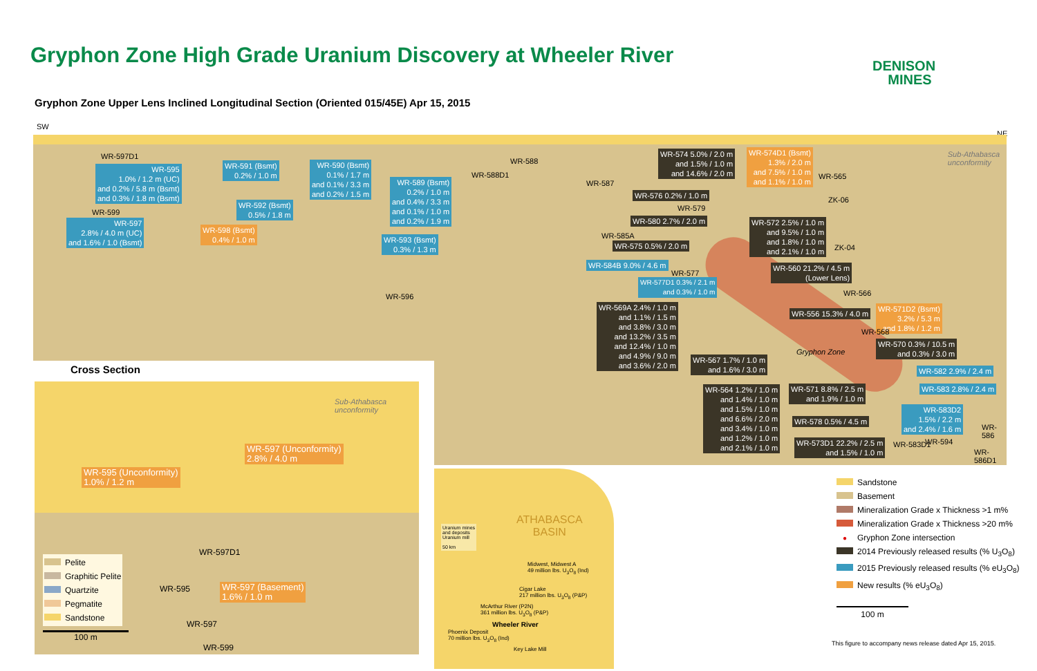Gryphon Zone High Grade Uranium Discovery at Wheeler River
DENISON
MINES
Gryphon Zone Upper Lens Inclined Longitudinal Section (Oriented 015/45E) Apr 15, 2015
SW
NE
Sub-Athabasca
unconformity
WR-595
1.0% / 1.2 m (UC)
and 0.2% / 5.8 m (Bsmt)
and 0.3% / 1.8 m (Bsmt)
WR-597
2.8% / 4.0 m (UC)
and 1.6% / 1.0 (Bsmt)
WR-591 (Bsmt)
0.2% / 1.0 m
WR-592 (Bsmt)
0.5% / 1.8 m
WR-598 (Bsmt)
0.4% / 1.0 m
WR-590 (Bsmt)
0.1% / 1.7 m
and 0.1% / 3.3 m
and 0.2% / 1.5 m
WR-589 (Bsmt)
0.2% / 1.0 m
and 0.4% / 3.3 m
and 0.1% / 1.0 m
and 0.2% / 1.9 m
WR-593 (Bsmt)
0.3% / 1.3 m
WR-588
WR-588D1
WR-587
WR-596
WR-597D1
WR-599
WR-574 5.0% / 2.0 m
and 1.5% / 1.0 m
and 14.6% / 2.0 m
WR-574D1 (Bsmt)
1.3% / 2.0 m
and 7.5% / 1.0 m
and 1.1% / 1.0 m
WR-576 0.2% / 1.0 m
WR-580 2.7% / 2.0 m
WR-575 0.5% / 2.0 m
WR-584B 9.0% / 4.6 m
WR-577D1 0.3% / 2.1 m
and 0.3% / 1.0 m
WR-572 2.5% / 1.0 m
and 9.5% / 1.0 m
and 1.8% / 1.0 m
and 2.1% / 1.0 m
WR-560 21.2% / 4.5 m
(Lower Lens)
WR-569A 2.4% / 1.0 m
and 1.1% / 1.5 m
and 3.8% / 3.0 m
and 13.2% / 3.5 m
and 12.4% / 1.0 m
and 4.9% / 9.0 m
and 3.6% / 2.0 m
WR-556 15.3% / 4.0 m
WR-571D2 (Bsmt)
3.2% / 5.3 m
and 1.8% / 1.2 m
WR-570 0.3% / 10.5 m
and 0.3% / 3.0 m
WR-567 1.7% / 1.0 m
and 1.6% / 3.0 m
WR-582 2.9% / 2.4 m
WR-583 2.8% / 2.4 m
WR-564 1.2% / 1.0 m
and 1.4% / 1.0 m
and 1.5% / 1.0 m
and 6.6% / 2.0 m
and 3.4% / 1.0 m
and 1.2% / 1.0 m
and 2.1% / 1.0 m
WR-571 8.8% / 2.5 m
and 1.9% / 1.0 m
WR-583D2
1.5% / 2.2 m
and 2.4% / 1.6 m
WR-578 0.5% / 4.5 m
WR-573D1 22.2% / 2.5 m
and 1.5% / 1.0 m
WR-579
WR-585A
WR-577
WR-565
ZK-06
ZK-04
WR-566
WR-568
Gryphon Zone
WR-586
WR-583D1 WR-594
WR-586D1
Cross Section
Sub-Athabasca
unconformity
WR-597 (Unconformity)
2.8% / 4.0 m
WR-595 (Unconformity)
1.0% / 1.2 m
WR-597 (Basement)
1.6% / 1.0 m
WR-597D1
WR-595
WR-597
WR-599
Pelite
Graphitic Pelite
Quartzite
Pegmatite
Sandstone
100 m
ATHABASCA
BASIN
Uranium mines
and deposits
Uranium mill
50 km
Midwest, Midwest A
49 million lbs. U<sub>3</sub>O<sub>8</sub> (Ind)
Cigar Lake
217 million lbs. U<sub>3</sub>O<sub>8</sub> (P&P)
McArthur River (P2N)
361 million lbs. U<sub>3</sub>O<sub>8</sub> (P&P)
Wheeler River
Phoenix Deposit
70 million lbs. U<sub>3</sub>O<sub>8</sub> (Ind)
Key Lake Mill
Sandstone
Basement
Mineralization Grade x Thickness >1 m%
Mineralization Grade x Thickness >20 m%
● Gryphon Zone intersection
2014 Previously released results (% U<sub>3</sub>O<sub>8</sub>)
2015 Previously released results (% eU<sub>3</sub>O<sub>8</sub>)
New results (% eU<sub>3</sub>O<sub>8</sub>)
100 m
This figure to accompany news release dated Apr 15, 2015.